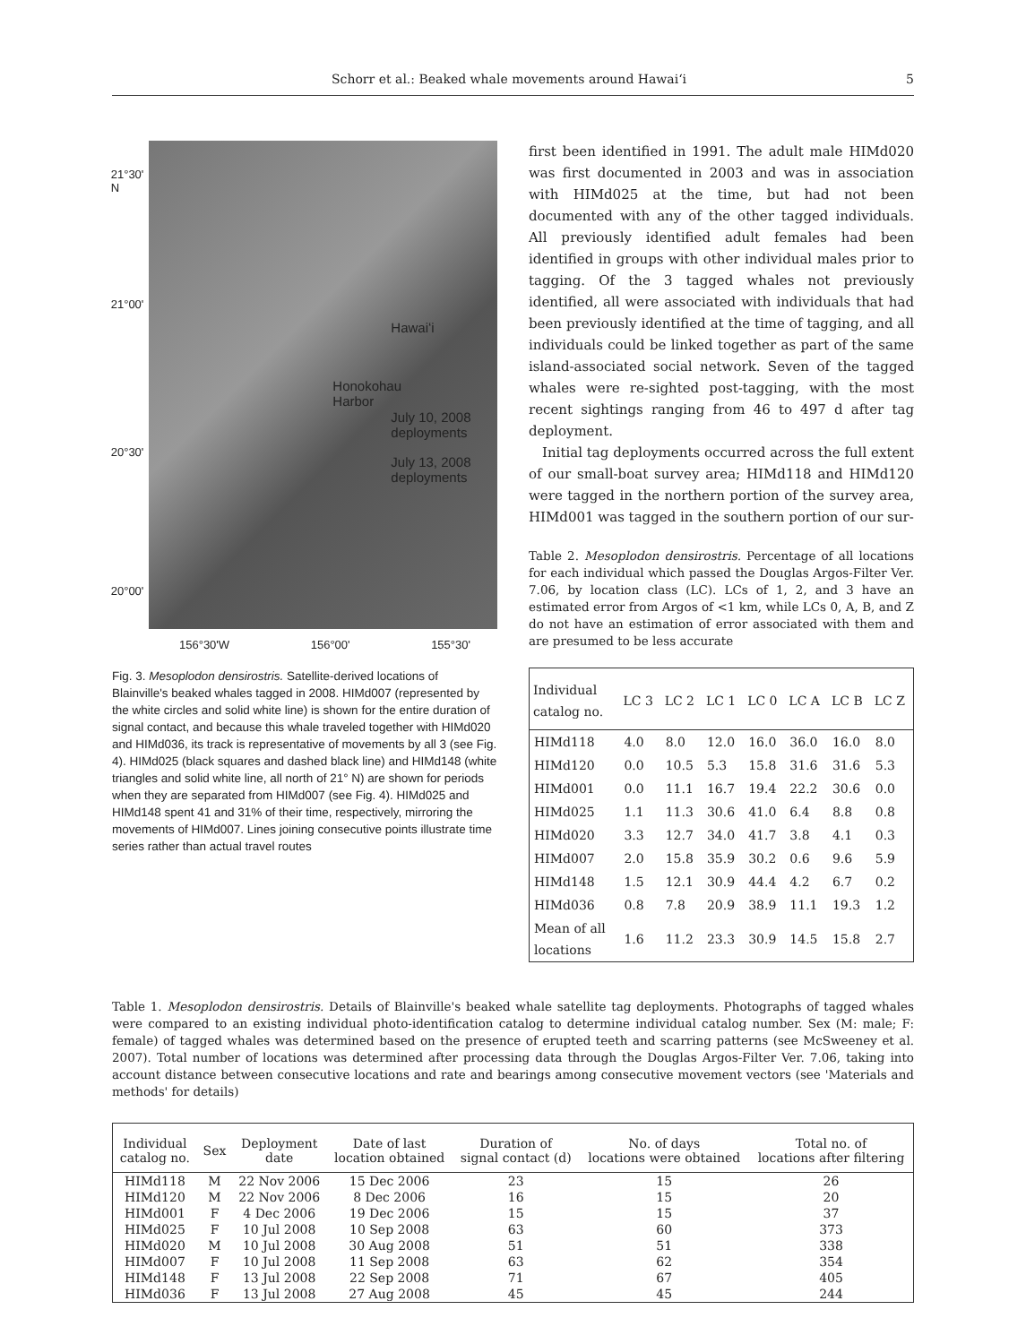Schorr et al.: Beaked whale movements around Hawaiʻi 5
21°30'
N
21°00'
20°30'
20°00'
Hawaiʻi
Honokohau
Harbor
July 10, 2008
deployments
July 13, 2008
deployments
156°30'W 156°00' 155°30'
Fig. 3. Mesoplodon densirostris. Satellite-derived locations of Blainville's beaked whales tagged in 2008. HIMd007 (represented by the white circles and solid white line) is shown for the entire duration of signal contact, and because this whale traveled together with HIMd020 and HIMd036, its track is representative of movements by all 3 (see Fig. 4). HIMd025 (black squares and dashed black line) and HIMd148 (white triangles and solid white line, all north of 21° N) are shown for periods when they are separated from HIMd007 (see Fig. 4). HIMd025 and HIMd148 spent 41 and 31% of their time, respectively, mirroring the movements of HIMd007. Lines joining consecutive points illustrate time series rather than actual travel routes
first been identified in 1991. The adult male HIMd020 was first documented in 2003 and was in association with HIMd025 at the time, but had not been documented with any of the other tagged individuals. All previously identified adult females had been identified in groups with other individual males prior to tagging. Of the 3 tagged whales not previously identified, all were associated with individuals that had been previously identified at the time of tagging, and all individuals could be linked together as part of the same island-associated social network. Seven of the tagged whales were re-sighted post-tagging, with the most recent sightings ranging from 46 to 497 d after tag deployment.
Initial tag deployments occurred across the full extent of our small-boat survey area; HIMd118 and HIMd120 were tagged in the northern portion of the survey area, HIMd001 was tagged in the southern portion of our sur-
Table 2. Mesoplodon densirostris. Percentage of all locations for each individual which passed the Douglas Argos-Filter Ver. 7.06, by location class (LC). LCs of 1, 2, and 3 have an estimated error from Argos of <1 km, while LCs 0, A, B, and Z do not have an estimation of error associated with them and are presumed to be less accurate
| Individual catalog no. | LC 3 | LC 2 | LC 1 | LC 0 | LC A | LC B | LC Z |
| --- | --- | --- | --- | --- | --- | --- | --- |
| HIMd118 | 4.0 | 8.0 | 12.0 | 16.0 | 36.0 | 16.0 | 8.0 |
| HIMd120 | 0.0 | 10.5 | 5.3 | 15.8 | 31.6 | 31.6 | 5.3 |
| HIMd001 | 0.0 | 11.1 | 16.7 | 19.4 | 22.2 | 30.6 | 0.0 |
| HIMd025 | 1.1 | 11.3 | 30.6 | 41.0 | 6.4 | 8.8 | 0.8 |
| HIMd020 | 3.3 | 12.7 | 34.0 | 41.7 | 3.8 | 4.1 | 0.3 |
| HIMd007 | 2.0 | 15.8 | 35.9 | 30.2 | 0.6 | 9.6 | 5.9 |
| HIMd148 | 1.5 | 12.1 | 30.9 | 44.4 | 4.2 | 6.7 | 0.2 |
| HIMd036 | 0.8 | 7.8 | 20.9 | 38.9 | 11.1 | 19.3 | 1.2 |
| Mean of all locations | 1.6 | 11.2 | 23.3 | 30.9 | 14.5 | 15.8 | 2.7 |
Table 1. Mesoplodon densirostris. Details of Blainville's beaked whale satellite tag deployments. Photographs of tagged whales were compared to an existing individual photo-identification catalog to determine individual catalog number. Sex (M: male; F: female) of tagged whales was determined based on the presence of erupted teeth and scarring patterns (see McSweeney et al. 2007). Total number of locations was determined after processing data through the Douglas Argos-Filter Ver. 7.06, taking into account distance between consecutive locations and rate and bearings among consecutive movement vectors (see 'Materials and methods' for details)
| Individual catalog no. | Sex | Deployment date | Date of last location obtained | Duration of signal contact (d) | No. of days locations were obtained | Total no. of locations after filtering |
| --- | --- | --- | --- | --- | --- | --- |
| HIMd118 | M | 22 Nov 2006 | 15 Dec 2006 | 23 | 15 | 26 |
| HIMd120 | M | 22 Nov 2006 | 8 Dec 2006 | 16 | 15 | 20 |
| HIMd001 | F | 4 Dec 2006 | 19 Dec 2006 | 15 | 15 | 37 |
| HIMd025 | F | 10 Jul 2008 | 10 Sep 2008 | 63 | 60 | 373 |
| HIMd020 | M | 10 Jul 2008 | 30 Aug 2008 | 51 | 51 | 338 |
| HIMd007 | F | 10 Jul 2008 | 11 Sep 2008 | 63 | 62 | 354 |
| HIMd148 | F | 13 Jul 2008 | 22 Sep 2008 | 71 | 67 | 405 |
| HIMd036 | F | 13 Jul 2008 | 27 Aug 2008 | 45 | 45 | 244 |